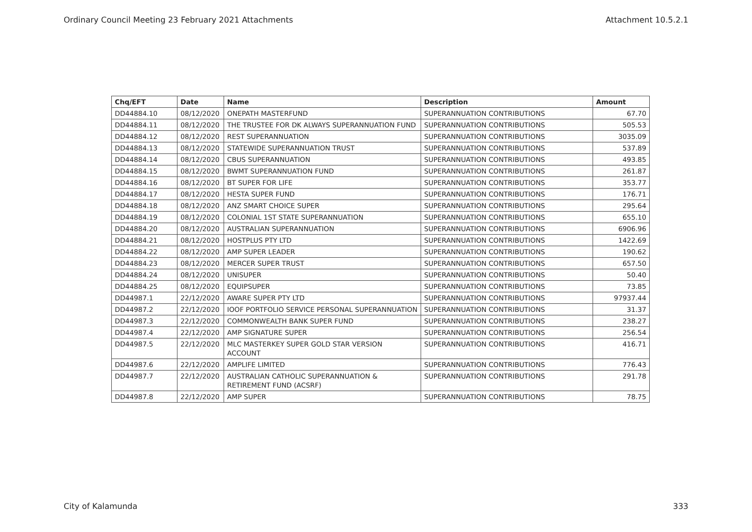Ordinary Council Meeting 23 February 2021 Attachments Attachment 10.5.2.1
| Chq/EFT | Date | Name | Description | Amount |
| --- | --- | --- | --- | --- |
| DD44884.10 | 08/12/2020 | ONEPATH MASTERFUND | SUPERANNUATION CONTRIBUTIONS | 67.70 |
| DD44884.11 | 08/12/2020 | THE TRUSTEE FOR DK ALWAYS SUPERANNUATION FUND | SUPERANNUATION CONTRIBUTIONS | 505.53 |
| DD44884.12 | 08/12/2020 | REST SUPERANNUATION | SUPERANNUATION CONTRIBUTIONS | 3035.09 |
| DD44884.13 | 08/12/2020 | STATEWIDE SUPERANNUATION TRUST | SUPERANNUATION CONTRIBUTIONS | 537.89 |
| DD44884.14 | 08/12/2020 | CBUS SUPERANNUATION | SUPERANNUATION CONTRIBUTIONS | 493.85 |
| DD44884.15 | 08/12/2020 | BWMT SUPERANNUATION FUND | SUPERANNUATION CONTRIBUTIONS | 261.87 |
| DD44884.16 | 08/12/2020 | BT SUPER FOR LIFE | SUPERANNUATION CONTRIBUTIONS | 353.77 |
| DD44884.17 | 08/12/2020 | HESTA SUPER FUND | SUPERANNUATION CONTRIBUTIONS | 176.71 |
| DD44884.18 | 08/12/2020 | ANZ SMART CHOICE SUPER | SUPERANNUATION CONTRIBUTIONS | 295.64 |
| DD44884.19 | 08/12/2020 | COLONIAL 1ST STATE SUPERANNUATION | SUPERANNUATION CONTRIBUTIONS | 655.10 |
| DD44884.20 | 08/12/2020 | AUSTRALIAN SUPERANNUATION | SUPERANNUATION CONTRIBUTIONS | 6906.96 |
| DD44884.21 | 08/12/2020 | HOSTPLUS PTY LTD | SUPERANNUATION CONTRIBUTIONS | 1422.69 |
| DD44884.22 | 08/12/2020 | AMP SUPER LEADER | SUPERANNUATION CONTRIBUTIONS | 190.62 |
| DD44884.23 | 08/12/2020 | MERCER SUPER TRUST | SUPERANNUATION CONTRIBUTIONS | 657.50 |
| DD44884.24 | 08/12/2020 | UNISUPER | SUPERANNUATION CONTRIBUTIONS | 50.40 |
| DD44884.25 | 08/12/2020 | EQUIPSUPER | SUPERANNUATION CONTRIBUTIONS | 73.85 |
| DD44987.1 | 22/12/2020 | AWARE SUPER PTY LTD | SUPERANNUATION CONTRIBUTIONS | 97937.44 |
| DD44987.2 | 22/12/2020 | IOOF PORTFOLIO SERVICE PERSONAL SUPERANNUATION | SUPERANNUATION CONTRIBUTIONS | 31.37 |
| DD44987.3 | 22/12/2020 | COMMONWEALTH BANK SUPER FUND | SUPERANNUATION CONTRIBUTIONS | 238.27 |
| DD44987.4 | 22/12/2020 | AMP SIGNATURE SUPER | SUPERANNUATION CONTRIBUTIONS | 256.54 |
| DD44987.5 | 22/12/2020 | MLC MASTERKEY SUPER GOLD STAR VERSION ACCOUNT | SUPERANNUATION CONTRIBUTIONS | 416.71 |
| DD44987.6 | 22/12/2020 | AMPLIFE LIMITED | SUPERANNUATION CONTRIBUTIONS | 776.43 |
| DD44987.7 | 22/12/2020 | AUSTRALIAN CATHOLIC SUPERANNUATION & RETIREMENT FUND (ACSRF) | SUPERANNUATION CONTRIBUTIONS | 291.78 |
| DD44987.8 | 22/12/2020 | AMP SUPER | SUPERANNUATION CONTRIBUTIONS | 78.75 |
City of Kalamunda 333